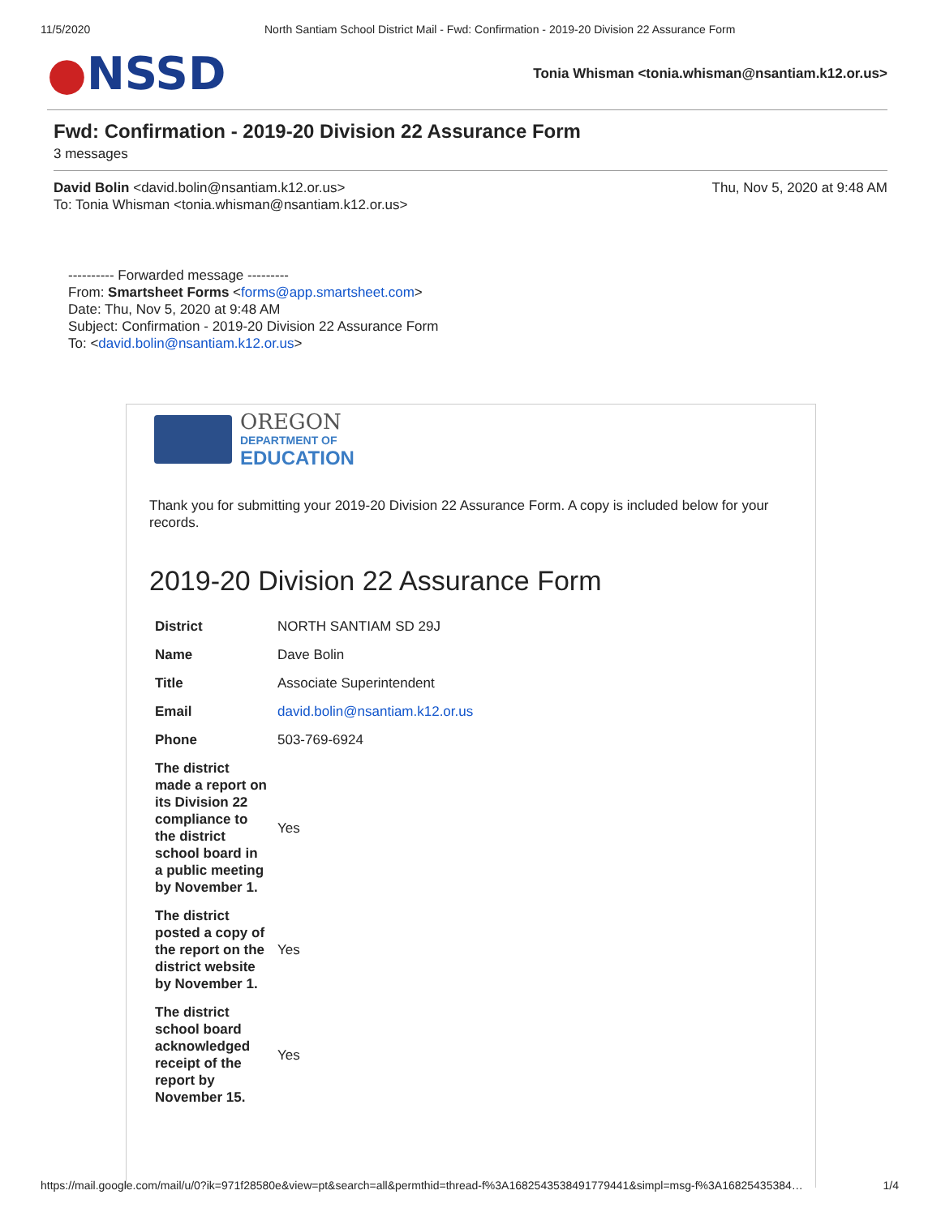11/5/2020 North Santiam School District Mail - Fwd: Confirmation - 2019-20 Division 22 Assurance Form
●NSSD
Tonia Whisman <tonia.whisman@nsantiam.k12.or.us>
Fwd: Confirmation - 2019-20 Division 22 Assurance Form
3 messages
David Bolin <david.bolin@nsantiam.k12.or.us>
To: Tonia Whisman <tonia.whisman@nsantiam.k12.or.us>
Thu, Nov 5, 2020 at 9:48 AM
---------- Forwarded message ---------
From: Smartsheet Forms <forms@app.smartsheet.com>
Date: Thu, Nov 5, 2020 at 9:48 AM
Subject: Confirmation - 2019-20 Division 22 Assurance Form
To: <david.bolin@nsantiam.k12.or.us>
OREGON
DEPARTMENT OF
EDUCATION
Thank you for submitting your 2019-20 Division 22 Assurance Form. A copy is included below for your records.
2019-20 Division 22 Assurance Form
| District | NORTH SANTIAM SD 29J |
| Name | Dave Bolin |
| Title | Associate Superintendent |
| Email | david.bolin@nsantiam.k12.or.us |
| Phone | 503-769-6924 |
| The district made a report on its Division 22 compliance to the district school board in a public meeting by November 1. | Yes |
| The district posted a copy of the report on the district website by November 1. | Yes |
| The district school board acknowledged receipt of the report by November 15. | Yes |
https://mail.google.com/mail/u/0?ik=971f28580e&view=pt&search=all&permthid=thread-f%3A1682543538491779441&simpl=msg-f%3A16825435384…
1/4